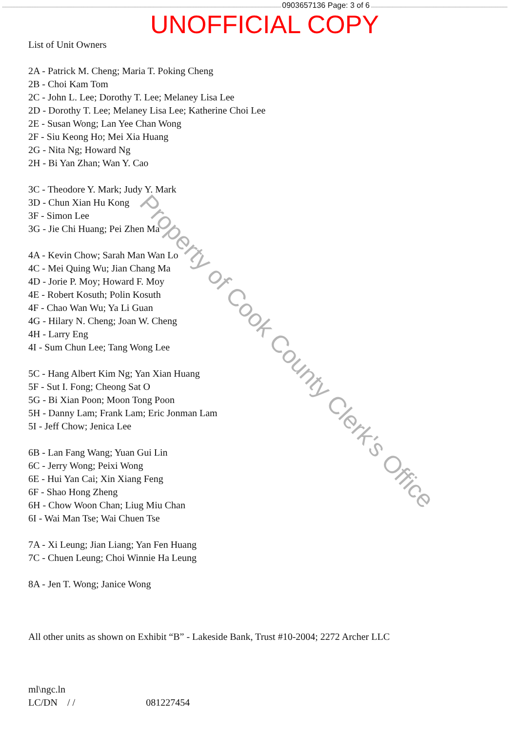0903657136 Page: 3 of 6
UNOFFICIAL COPY
List of Unit Owners
2A - Patrick M. Cheng; Maria T. Poking Cheng
2B - Choi Kam Tom
2C - John L. Lee; Dorothy T. Lee; Melaney Lisa Lee
2D - Dorothy T. Lee; Melaney Lisa Lee; Katherine Choi Lee
2E - Susan Wong; Lan Yee Chan Wong
2F - Siu Keong Ho; Mei Xia Huang
2G - Nita Ng; Howard Ng
2H - Bi Yan Zhan; Wan Y. Cao
3C - Theodore Y. Mark; Judy Y. Mark
3D - Chun Xian Hu Kong
3F - Simon Lee
3G - Jie Chi Huang; Pei Zhen Ma
4A - Kevin Chow; Sarah Man Wan Lo
4C - Mei Quing Wu; Jian Chang Ma
4D - Jorie P. Moy; Howard F. Moy
4E - Robert Kosuth; Polin Kosuth
4F - Chao Wan Wu; Ya Li Guan
4G - Hilary N. Cheng; Joan W. Cheng
4H - Larry Eng
4I - Sum Chun Lee; Tang Wong Lee
5C - Hang Albert Kim Ng; Yan Xian Huang
5F - Sut I. Fong; Cheong Sat O
5G - Bi Xian Poon; Moon Tong Poon
5H - Danny Lam; Frank Lam; Eric Jonman Lam
5I - Jeff Chow; Jenica Lee
6B - Lan Fang Wang; Yuan Gui Lin
6C - Jerry Wong; Peixi Wong
6E - Hui Yan Cai; Xin Xiang Feng
6F - Shao Hong Zheng
6H - Chow Woon Chan; Liug Miu Chan
6I - Wai Man Tse; Wai Chuen Tse
7A - Xi Leung; Jian Liang; Yan Fen Huang
7C - Chuen Leung; Choi Winnie Ha Leung
8A - Jen T. Wong; Janice Wong
All other units as shown on Exhibit “B” - Lakeside Bank, Trust #10-2004; 2272 Archer LLC
ml\ngc.ln
LC/DN / / 081227454
Property of Cook County Clerk's Office